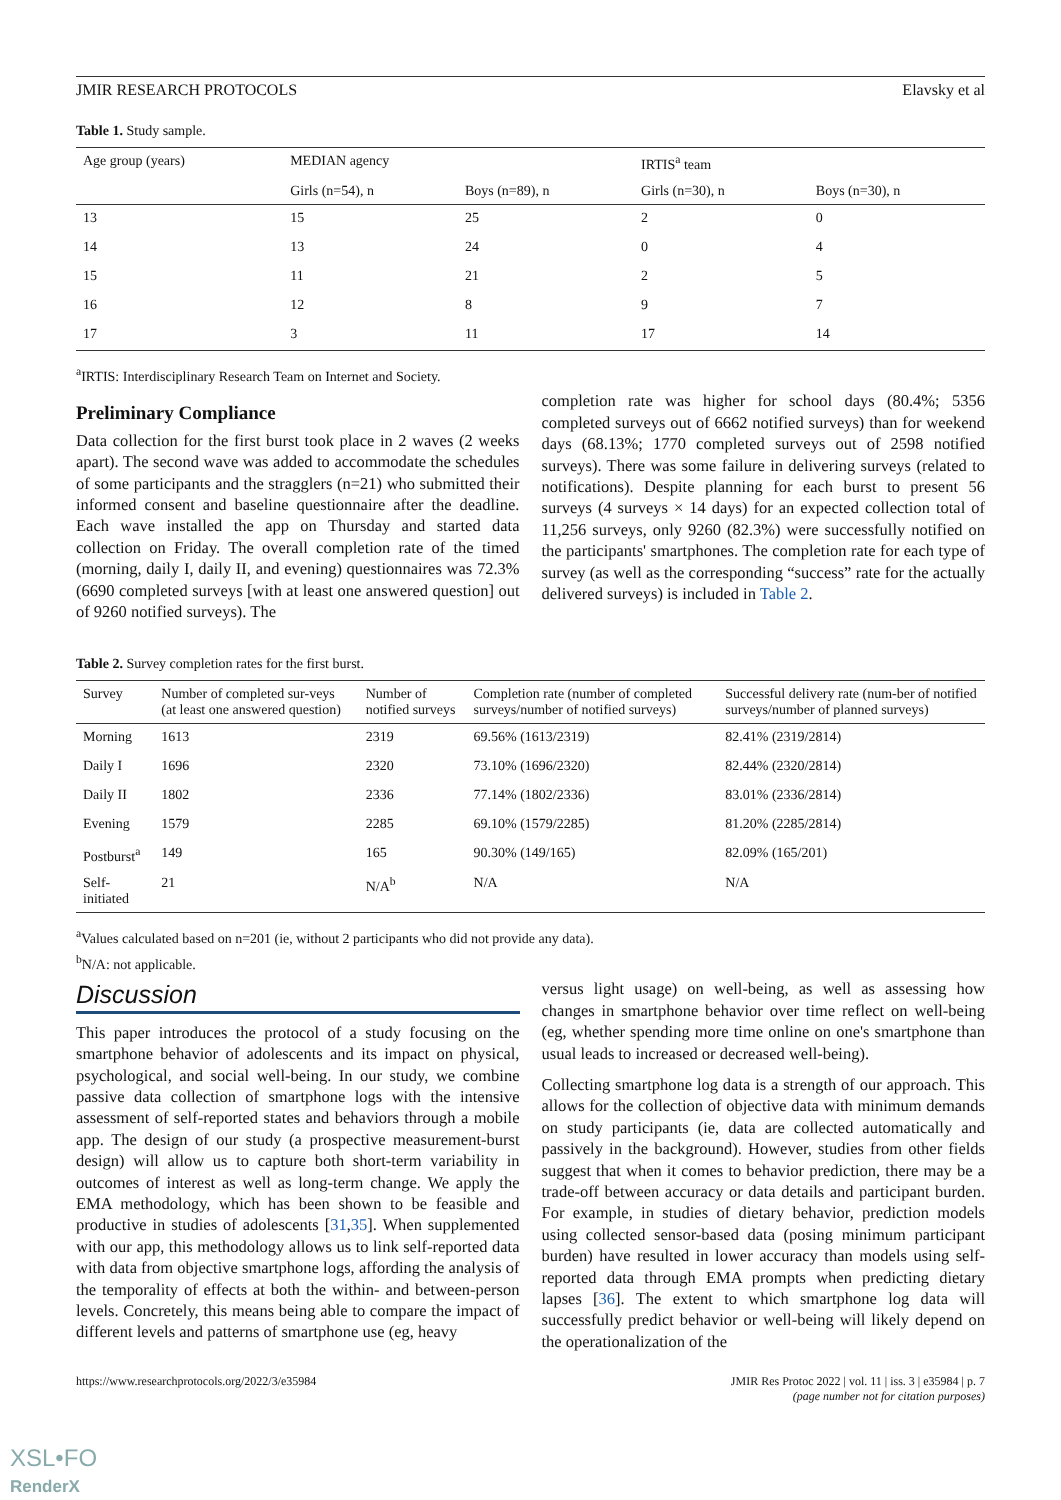JMIR RESEARCH PROTOCOLS Elavsky et al
Table 1. Study sample.
| Age group (years) | MEDIAN agency | | IRTIS<sup>a</sup> team | |
| --- | --- | --- | --- | --- |
| | Girls (n=54), n | Boys (n=89), n | Girls (n=30), n | Boys (n=30), n |
| 13 | 15 | 25 | 2 | 0 |
| 14 | 13 | 24 | 0 | 4 |
| 15 | 11 | 21 | 2 | 5 |
| 16 | 12 | 8 | 9 | 7 |
| 17 | 3 | 11 | 17 | 14 |
<sup>a</sup> IRTIS: Interdisciplinary Research Team on Internet and Society.
Preliminary Compliance
Data collection for the first burst took place in 2 waves (2 weeks apart). The second wave was added to accommodate the schedules of some participants and the stragglers (n=21) who submitted their informed consent and baseline questionnaire after the deadline. Each wave installed the app on Thursday and started data collection on Friday. The overall completion rate of the timed (morning, daily I, daily II, and evening) questionnaires was 72.3% (6690 completed surveys [with at least one answered question] out of 9260 notified surveys). The
completion rate was higher for school days (80.4%; 5356 completed surveys out of 6662 notified surveys) than for weekend days (68.13%; 1770 completed surveys out of 2598 notified surveys). There was some failure in delivering surveys (related to notifications). Despite planning for each burst to present 56 surveys (4 surveys × 14 days) for an expected collection total of 11,256 surveys, only 9260 (82.3%) were successfully notified on the participants' smartphones. The completion rate for each type of survey (as well as the corresponding “success” rate for the actually delivered surveys) is included in Table 2.
Table 2. Survey completion rates for the first burst.
| Survey | Number of completed sur-veys (at least one answered question) | Number of notified surveys | Completion rate (number of completed surveys/number of notified surveys) | Successful delivery rate (num-ber of notified surveys/number of planned surveys) |
| --- | --- | --- | --- | --- |
| Morning | 1613 | 2319 | 69.56% (1613/2319) | 82.41% (2319/2814) |
| Daily I | 1696 | 2320 | 73.10% (1696/2320) | 82.44% (2320/2814) |
| Daily II | 1802 | 2336 | 77.14% (1802/2336) | 83.01% (2336/2814) |
| Evening | 1579 | 2285 | 69.10% (1579/2285) | 81.20% (2285/2814) |
| Postburst<sup>a</sup> | 149 | 165 | 90.30% (149/165) | 82.09% (165/201) |
| Self-initiated | 21 | N/A<sup>b</sup> | N/A | N/A |
<sup>a</sup> Values calculated based on n=201 (ie, without 2 participants who did not provide any data).
<sup>b</sup> N/A: not applicable.
Discussion
This paper introduces the protocol of a study focusing on the smartphone behavior of adolescents and its impact on physical, psychological, and social well-being. In our study, we combine passive data collection of smartphone logs with the intensive assessment of self-reported states and behaviors through a mobile app. The design of our study (a prospective measurement-burst design) will allow us to capture both short-term variability in outcomes of interest as well as long-term change. We apply the EMA methodology, which has been shown to be feasible and productive in studies of adolescents [31,35]. When supplemented with our app, this methodology allows us to link self-reported data with data from objective smartphone logs, affording the analysis of the temporality of effects at both the within- and between-person levels. Concretely, this means being able to compare the impact of different levels and patterns of smartphone use (eg, heavy
versus light usage) on well-being, as well as assessing how changes in smartphone behavior over time reflect on well-being (eg, whether spending more time online on one's smartphone than usual leads to increased or decreased well-being).
Collecting smartphone log data is a strength of our approach. This allows for the collection of objective data with minimum demands on study participants (ie, data are collected automatically and passively in the background). However, studies from other fields suggest that when it comes to behavior prediction, there may be a trade-off between accuracy or data details and participant burden. For example, in studies of dietary behavior, prediction models using collected sensor-based data (posing minimum participant burden) have resulted in lower accuracy than models using self-reported data through EMA prompts when predicting dietary lapses [36]. The extent to which smartphone log data will successfully predict behavior or well-being will likely depend on the operationalization of the
https://www.researchprotocols.org/2022/3/e35984 JMIR Res Protoc 2022 | vol. 11 | iss. 3 | e35984 | p. 7
(page number not for citation purposes)
XSL•FO
RenderX